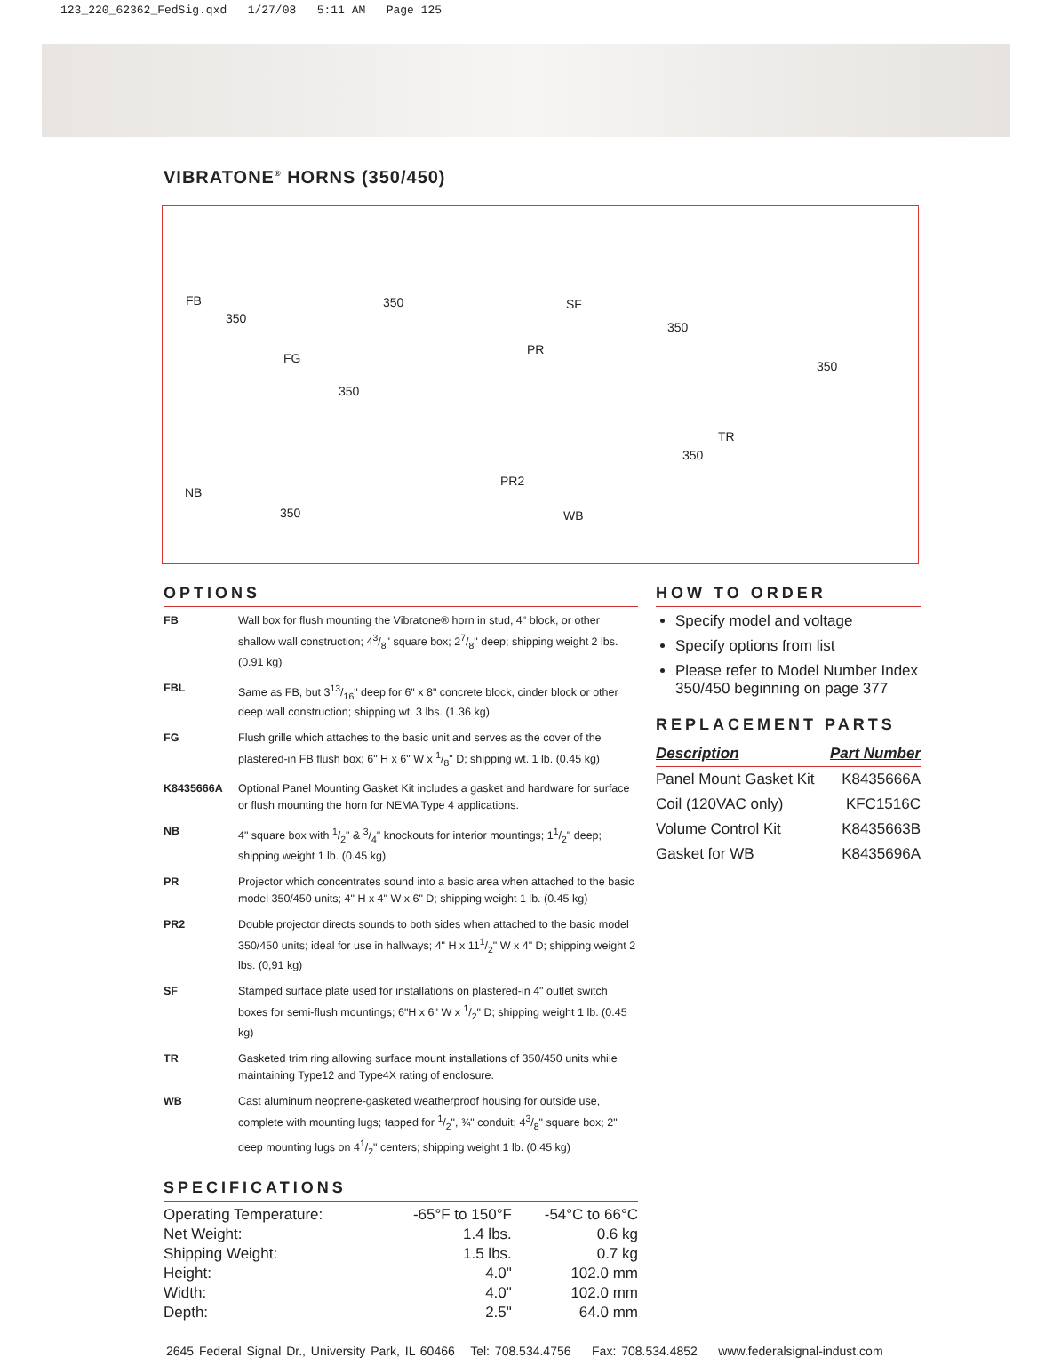123_220_62362_FedSig.qxd 1/27/08 5:11 AM Page 125
VIBRATONE<sup>®</sup> HORNS (350/450)
FB
350
FG
350
PR
SF
350
350
350
TR
350
NB
350
PR2
WB
OPTIONS
| FB | Wall box for flush mounting the Vibratone® horn in stud, 4" block, or other shallow wall construction; 43/8" square box; 27/8" deep; shipping weight 2 lbs. (0.91 kg) |
| FBL | Same as FB, but 313/16" deep for 6" x 8" concrete block, cinder block or other deep wall construction; shipping wt. 3 lbs. (1.36 kg) |
| FG | Flush grille which attaches to the basic unit and serves as the cover of the plastered-in FB flush box; 6" H x 6" W x 1/8" D; shipping wt. 1 lb. (0.45 kg) |
| K8435666A | Optional Panel Mounting Gasket Kit includes a gasket and hardware for surface or flush mounting the horn for NEMA Type 4 applications. |
| NB | 4" square box with 1/2" & 3/4" knockouts for interior mountings; 11/2" deep; shipping weight 1 lb. (0.45 kg) |
| PR | Projector which concentrates sound into a basic area when attached to the basic model 350/450 units; 4" H x 4" W x 6" D; shipping weight 1 lb. (0.45 kg) |
| PR2 | Double projector directs sounds to both sides when attached to the basic model 350/450 units; ideal for use in hallways; 4" H x 111/2" W x 4" D; shipping weight 2 lbs. (0,91 kg) |
| SF | Stamped surface plate used for installations on plastered-in 4" outlet switch boxes for semi-flush mountings; 6"H x 6" W x 1/2" D; shipping weight 1 lb. (0.45 kg) |
| TR | Gasketed trim ring allowing surface mount installations of 350/450 units while maintaining Type12 and Type4X rating of enclosure. |
| WB | Cast aluminum neoprene-gasketed weatherproof housing for outside use, complete with mounting lugs; tapped for 1/2", ¾" conduit; 43/8" square box; 2" deep mounting lugs on 41/2" centers; shipping weight 1 lb. (0.45 kg) |
SPECIFICATIONS
| Operating Temperature: | -65°F to 150°F | -54°C to 66°C |
| Net Weight: | 1.4 lbs. | 0.6 kg |
| Shipping Weight: | 1.5 lbs. | 0.7 kg |
| Height: | 4.0" | 102.0 mm |
| Width: | 4.0" | 102.0 mm |
| Depth: | 2.5" | 64.0 mm |
HOW TO ORDER
Specify model and voltage
Specify options from list
Please refer to Model Number Index 350/450 beginning on page 377
REPLACEMENT PARTS
| Description | Part Number |
| --- | --- |
| Panel Mount Gasket Kit | K8435666A |
| Coil (120VAC only) | KFC1516C |
| Volume Control Kit | K8435663B |
| Gasket for WB | K8435696A |
2645 Federal Signal Dr., University Park, IL 60466 Tel: 708.534.4756 Fax: 708.534.4852 www.federalsignal-indust.com